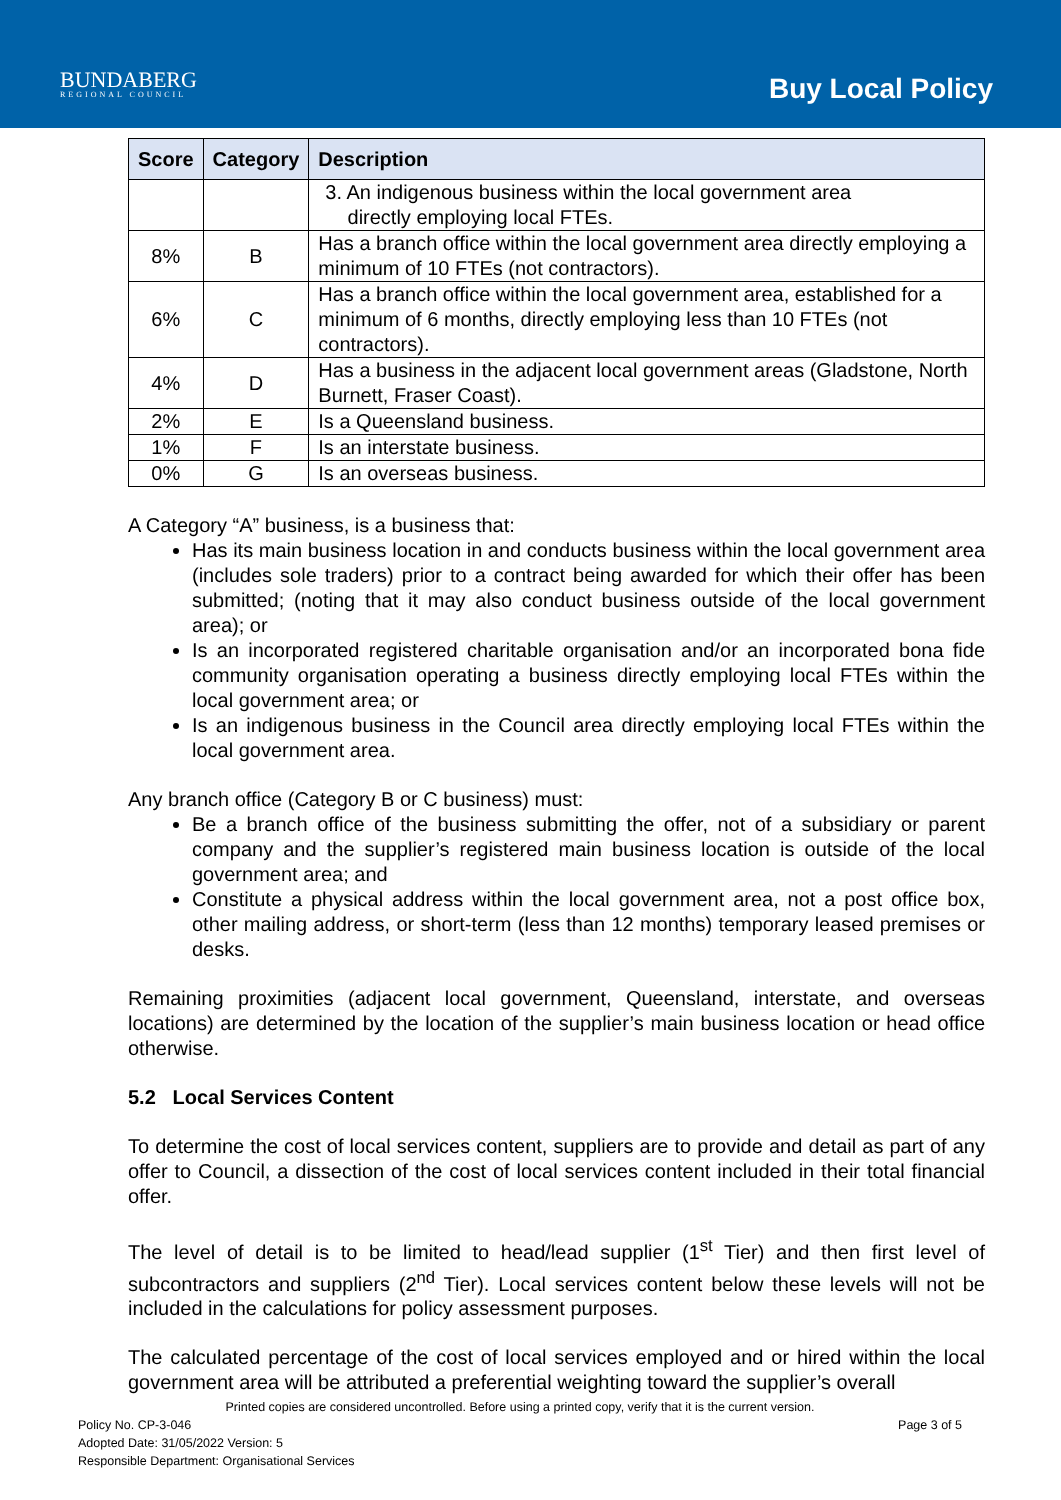BUNDABERG
REGIONAL COUNCIL
Buy Local Policy
| Score | Category | Description |
| --- | --- | --- |
| | | 3. An indigenous business within the local government area directly employing local FTEs. |
| 8% | B | Has a branch office within the local government area directly employing a minimum of 10 FTEs (not contractors). |
| 6% | C | Has a branch office within the local government area, established for a minimum of 6 months, directly employing less than 10 FTEs (not contractors). |
| 4% | D | Has a business in the adjacent local government areas (Gladstone, North Burnett, Fraser Coast). |
| 2% | E | Is a Queensland business. |
| 1% | F | Is an interstate business. |
| 0% | G | Is an overseas business. |
A Category “A” business, is a business that:
Has its main business location in and conducts business within the local government area (includes sole traders) prior to a contract being awarded for which their offer has been submitted; (noting that it may also conduct business outside of the local government area); or
Is an incorporated registered charitable organisation and/or an incorporated bona fide community organisation operating a business directly employing local FTEs within the local government area; or
Is an indigenous business in the Council area directly employing local FTEs within the local government area.
Any branch office (Category B or C business) must:
Be a branch office of the business submitting the offer, not of a subsidiary or parent company and the supplier’s registered main business location is outside of the local government area; and
Constitute a physical address within the local government area, not a post office box, other mailing address, or short-term (less than 12 months) temporary leased premises or desks.
Remaining proximities (adjacent local government, Queensland, interstate, and overseas locations) are determined by the location of the supplier’s main business location or head office otherwise.
5.2 Local Services Content
To determine the cost of local services content, suppliers are to provide and detail as part of any offer to Council, a dissection of the cost of local services content included in their total financial offer.
The level of detail is to be limited to head/lead supplier (1<sup>st</sup> Tier) and then first level of subcontractors and suppliers (2<sup>nd</sup> Tier). Local services content below these levels will not be included in the calculations for policy assessment purposes.
The calculated percentage of the cost of local services employed and or hired within the local government area will be attributed a preferential weighting toward the supplier’s overall
Printed copies are considered uncontrolled. Before using a printed copy, verify that it is the current version.
Policy No. CP-3-046 Page 3 of 5
Adopted Date: 31/05/2022 Version: 5
Responsible Department: Organisational Services